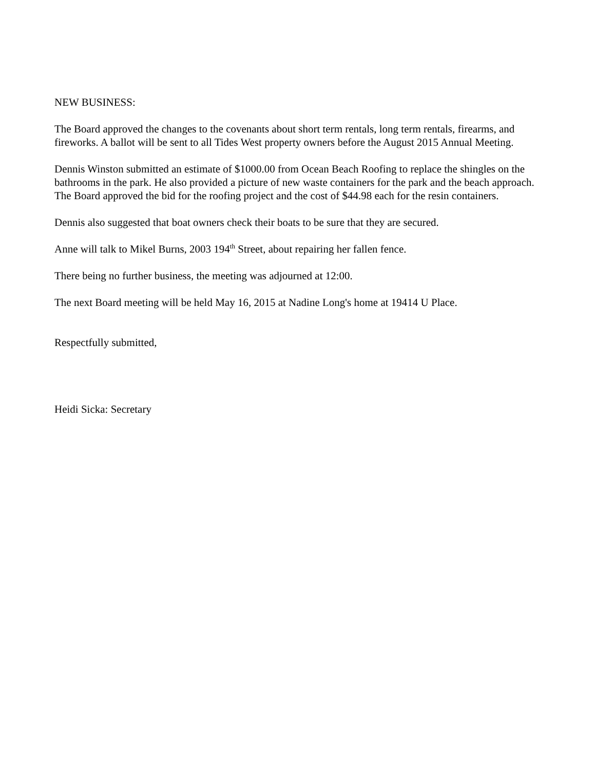NEW BUSINESS:
The Board approved the changes to the covenants about short term rentals, long term rentals, firearms, and fireworks. A ballot will be sent to all Tides West property owners before the August 2015 Annual Meeting.
Dennis Winston submitted an estimate of $1000.00 from Ocean Beach Roofing to replace the shingles on the bathrooms in the park. He also provided a picture of new waste containers for the park and the beach approach. The Board approved the bid for the roofing project and the cost of $44.98 each for the resin containers.
Dennis also suggested that boat owners check their boats to be sure that they are secured.
Anne will talk to Mikel Burns, 2003 194<sup>th</sup> Street, about repairing her fallen fence.
There being no further business, the meeting was adjourned at 12:00.
The next Board meeting will be held May 16, 2015 at Nadine Long's home at 19414 U Place.
Respectfully submitted,
Heidi Sicka: Secretary